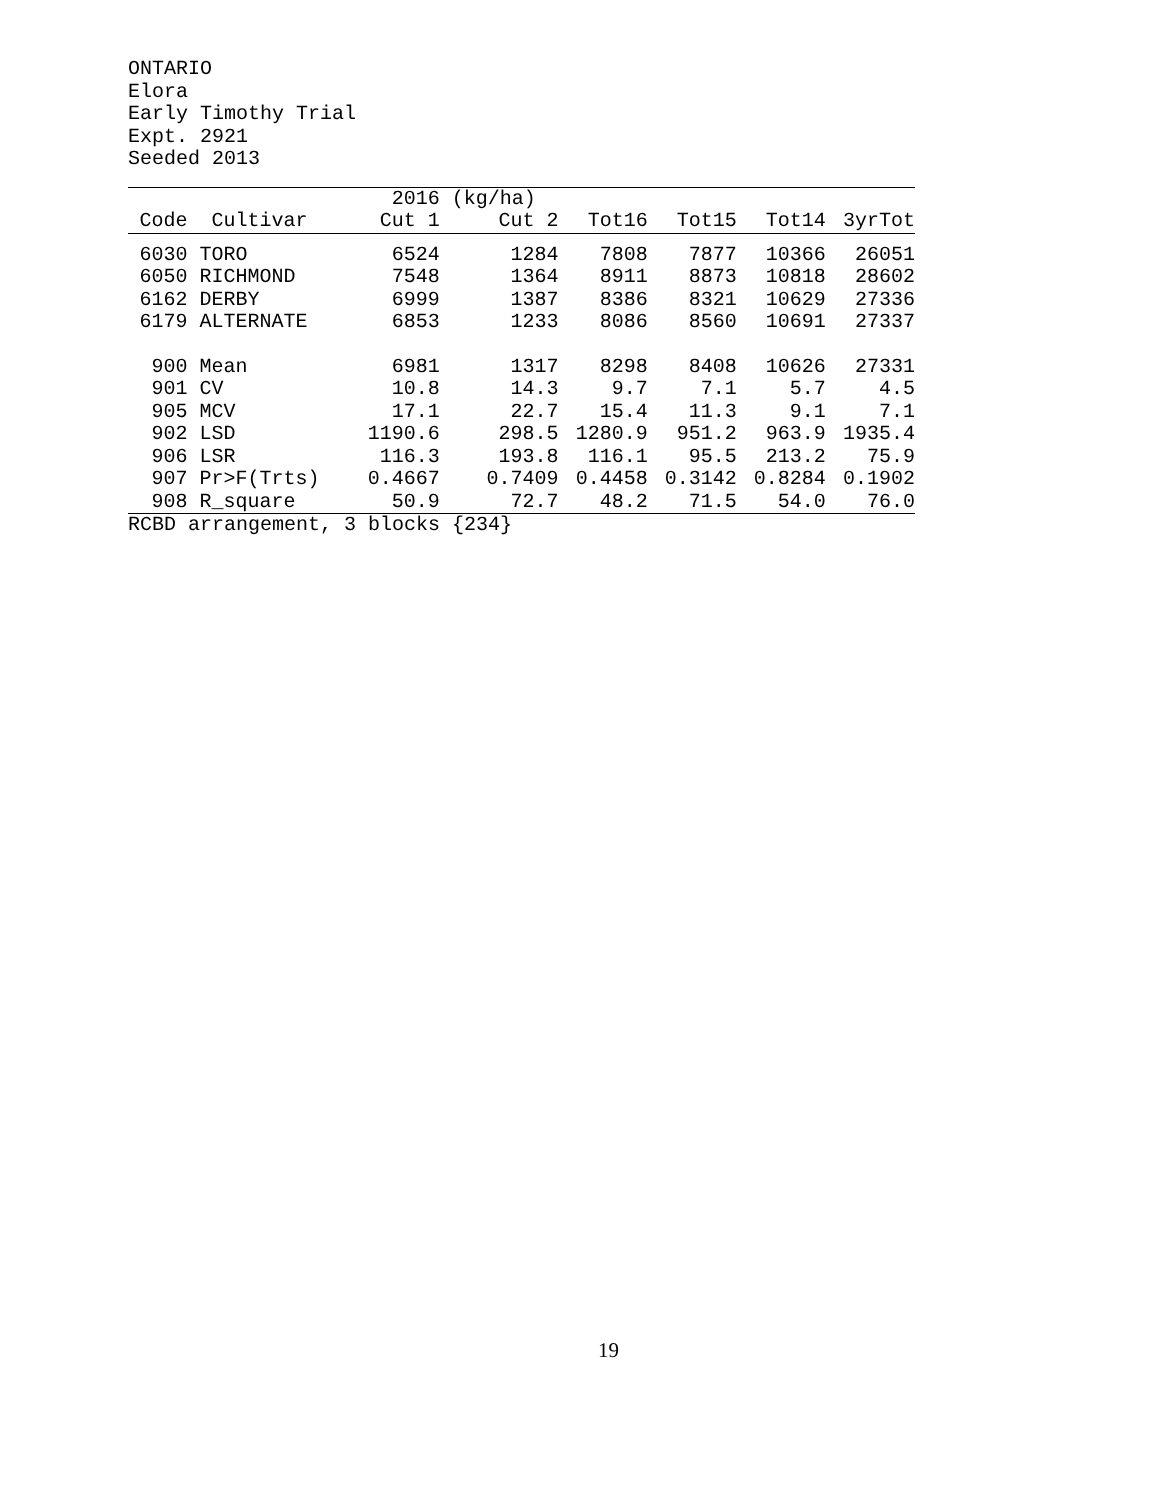ONTARIO
Elora
Early Timothy Trial
Expt. 2921
Seeded 2013
| | | 2016 | (kg/ha) | | | | |
| --- | --- | --- | --- | --- | --- | --- | --- |
| Code | Cultivar | Cut 1 | Cut 2 | Tot16 | Tot15 | Tot14 | 3yrTot |
| 6030 | TORO | 6524 | 1284 | 7808 | 7877 | 10366 | 26051 |
| 6050 | RICHMOND | 7548 | 1364 | 8911 | 8873 | 10818 | 28602 |
| 6162 | DERBY | 6999 | 1387 | 8386 | 8321 | 10629 | 27336 |
| 6179 | ALTERNATE | 6853 | 1233 | 8086 | 8560 | 10691 | 27337 |
| 900 | Mean | 6981 | 1317 | 8298 | 8408 | 10626 | 27331 |
| 901 | CV | 10.8 | 14.3 | 9.7 | 7.1 | 5.7 | 4.5 |
| 905 | MCV | 17.1 | 22.7 | 15.4 | 11.3 | 9.1 | 7.1 |
| 902 | LSD | 1190.6 | 298.5 | 1280.9 | 951.2 | 963.9 | 1935.4 |
| 906 | LSR | 116.3 | 193.8 | 116.1 | 95.5 | 213.2 | 75.9 |
| 907 | Pr>F(Trts) | 0.4667 | 0.7409 | 0.4458 | 0.3142 | 0.8284 | 0.1902 |
| 908 | R_square | 50.9 | 72.7 | 48.2 | 71.5 | 54.0 | 76.0 |
RCBD arrangement, 3 blocks {234}
19